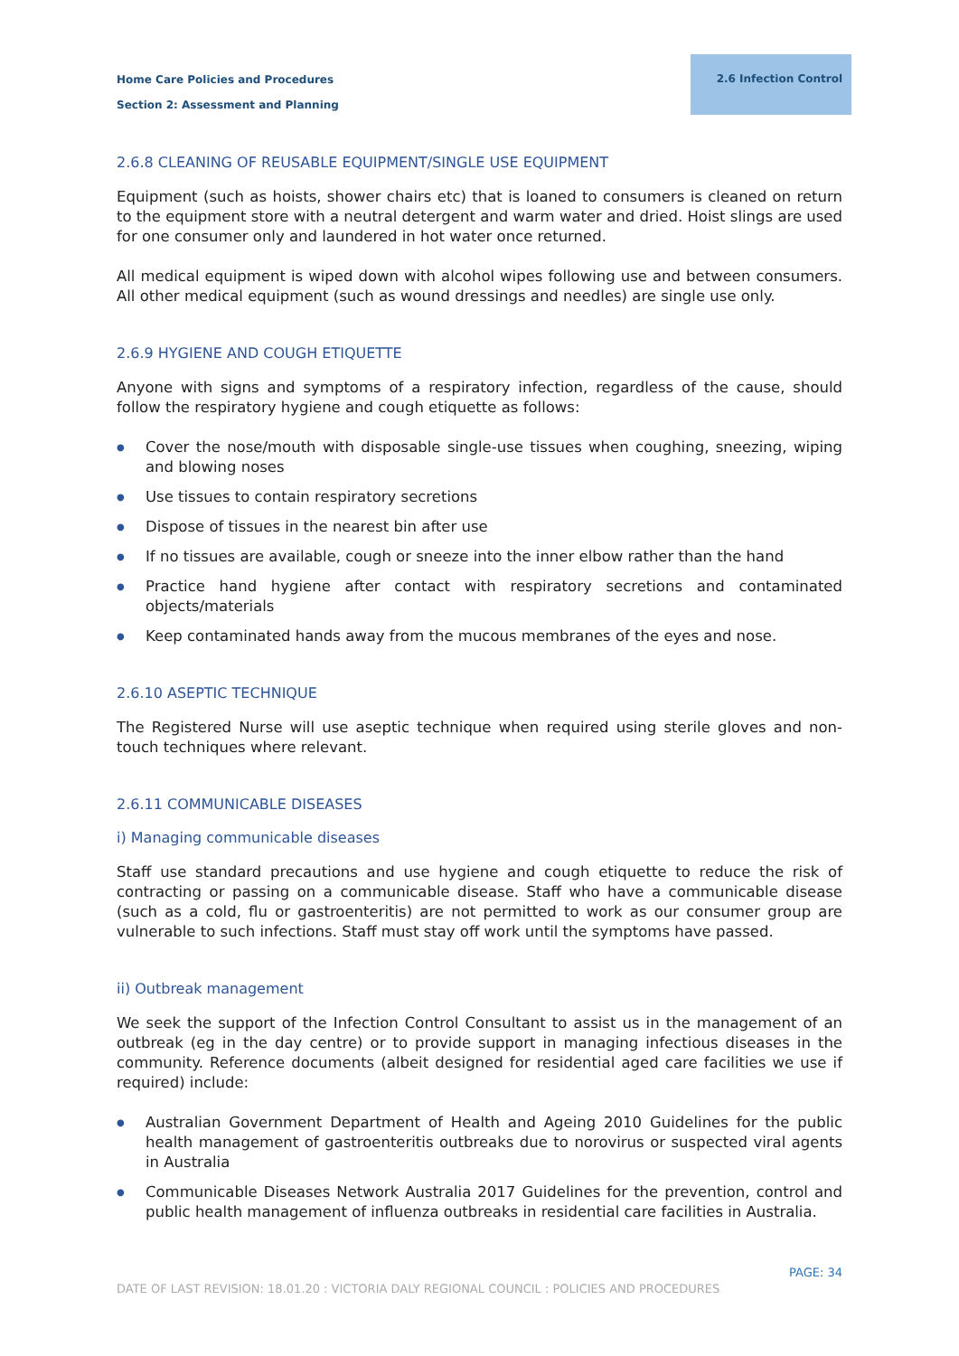Home Care Policies and Procedures
Section 2: Assessment and Planning
2.6 Infection Control
2.6.8 CLEANING OF REUSABLE EQUIPMENT/SINGLE USE EQUIPMENT
Equipment (such as hoists, shower chairs etc) that is loaned to consumers is cleaned on return to the equipment store with a neutral detergent and warm water and dried. Hoist slings are used for one consumer only and laundered in hot water once returned.
All medical equipment is wiped down with alcohol wipes following use and between consumers. All other medical equipment (such as wound dressings and needles) are single use only.
2.6.9 HYGIENE AND COUGH ETIQUETTE
Anyone with signs and symptoms of a respiratory infection, regardless of the cause, should follow the respiratory hygiene and cough etiquette as follows:
● Cover the nose/mouth with disposable single-use tissues when coughing, sneezing, wiping and blowing noses
● Use tissues to contain respiratory secretions
● Dispose of tissues in the nearest bin after use
● If no tissues are available, cough or sneeze into the inner elbow rather than the hand
● Practice hand hygiene after contact with respiratory secretions and contaminated objects/materials
● Keep contaminated hands away from the mucous membranes of the eyes and nose.
2.6.10 ASEPTIC TECHNIQUE
The Registered Nurse will use aseptic technique when required using sterile gloves and non-touch techniques where relevant.
2.6.11 COMMUNICABLE DISEASES
i) Managing communicable diseases
Staff use standard precautions and use hygiene and cough etiquette to reduce the risk of contracting or passing on a communicable disease. Staff who have a communicable disease (such as a cold, flu or gastroenteritis) are not permitted to work as our consumer group are vulnerable to such infections. Staff must stay off work until the symptoms have passed.
ii) Outbreak management
We seek the support of the Infection Control Consultant to assist us in the management of an outbreak (eg in the day centre) or to provide support in managing infectious diseases in the community. Reference documents (albeit designed for residential aged care facilities we use if required) include:
● Australian Government Department of Health and Ageing 2010 Guidelines for the public health management of gastroenteritis outbreaks due to norovirus or suspected viral agents in Australia
● Communicable Diseases Network Australia 2017 Guidelines for the prevention, control and public health management of influenza outbreaks in residential care facilities in Australia.
PAGE: 34
DATE OF LAST REVISION: 18.01.20 : VICTORIA DALY REGIONAL COUNCIL : POLICIES AND PROCEDURES